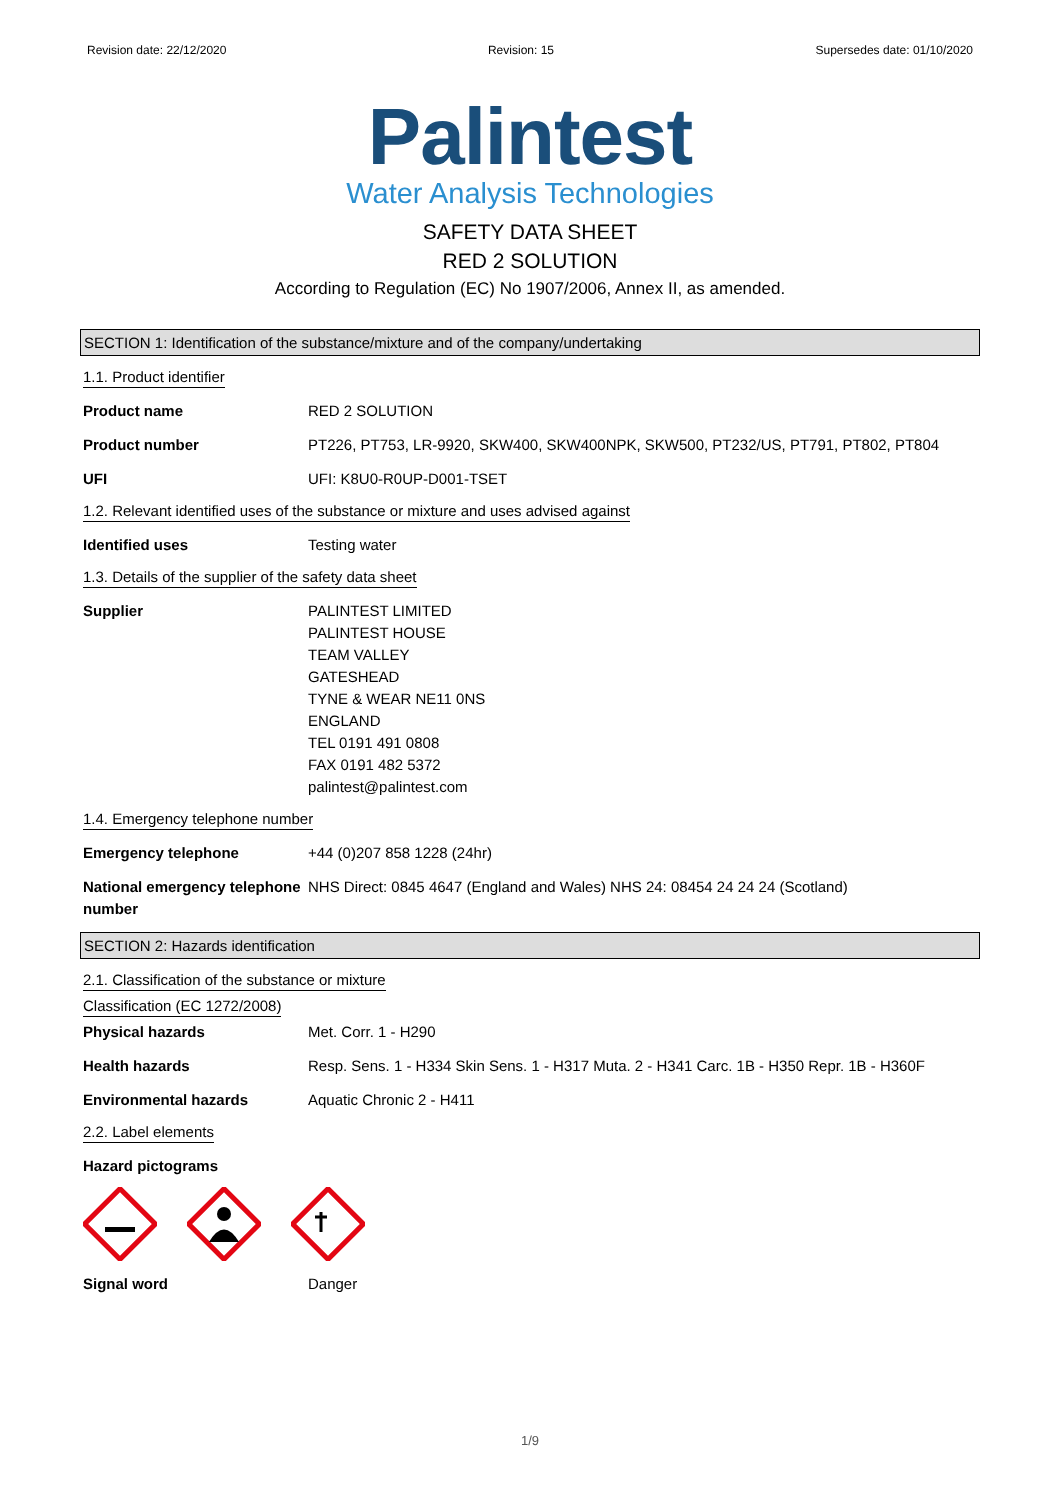Revision date: 22/12/2020 Revision: 15 Supersedes date: 01/10/2020
Palintest
Water Analysis Technologies
SAFETY DATA SHEET
RED 2 SOLUTION
According to Regulation (EC) No 1907/2006, Annex II, as amended.
SECTION 1: Identification of the substance/mixture and of the company/undertaking
1.1. Product identifier
Product name RED 2 SOLUTION
Product number PT226, PT753, LR-9920, SKW400, SKW400NPK, SKW500, PT232/US, PT791, PT802, PT804
UFI UFI: K8U0-R0UP-D001-TSET
1.2. Relevant identified uses of the substance or mixture and uses advised against
Identified uses Testing water
1.3. Details of the supplier of the safety data sheet
Supplier PALINTEST LIMITED
PALINTEST HOUSE
TEAM VALLEY
GATESHEAD
TYNE & WEAR NE11 0NS
ENGLAND
TEL 0191 491 0808
FAX 0191 482 5372
palintest@palintest.com
1.4. Emergency telephone number
Emergency telephone +44 (0)207 858 1228 (24hr)
National emergency telephone number
NHS Direct: 0845 4647 (England and Wales) NHS 24: 08454 24 24 24 (Scotland)
SECTION 2: Hazards identification
2.1. Classification of the substance or mixture
Classification (EC 1272/2008)
Physical hazards Met. Corr. 1 - H290
Health hazards Resp. Sens. 1 - H334 Skin Sens. 1 - H317 Muta. 2 - H341 Carc. 1B - H350 Repr. 1B - H360F
Environmental hazards Aquatic Chronic 2 - H411
2.2. Label elements
Hazard pictograms
Signal word Danger
1/9